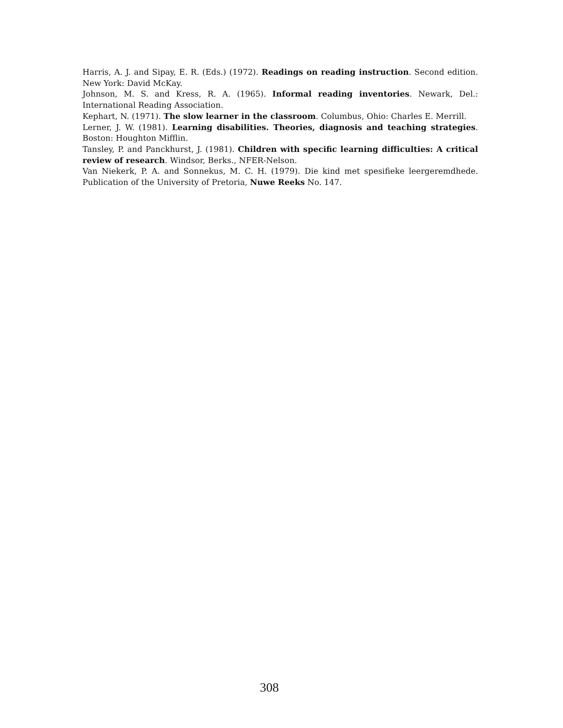Harris, A. J. and Sipay, E. R. (Eds.) (1972). Readings on reading instruction. Second edition. New York: David McKay.
Johnson, M. S. and Kress, R. A. (1965). Informal reading inventories. Newark, Del.: International Reading Association.
Kephart, N. (1971). The slow learner in the classroom. Columbus, Ohio: Charles E. Merrill.
Lerner, J. W. (1981). Learning disabilities. Theories, diagnosis and teaching strategies. Boston: Houghton Mifflin.
Tansley, P. and Panckhurst, J. (1981). Children with specific learning difficulties: A critical review of research. Windsor, Berks., NFER-Nelson.
Van Niekerk, P. A. and Sonnekus, M. C. H. (1979). Die kind met spesifieke leergeremdhede. Publication of the University of Pretoria, Nuwe Reeks No. 147.
308